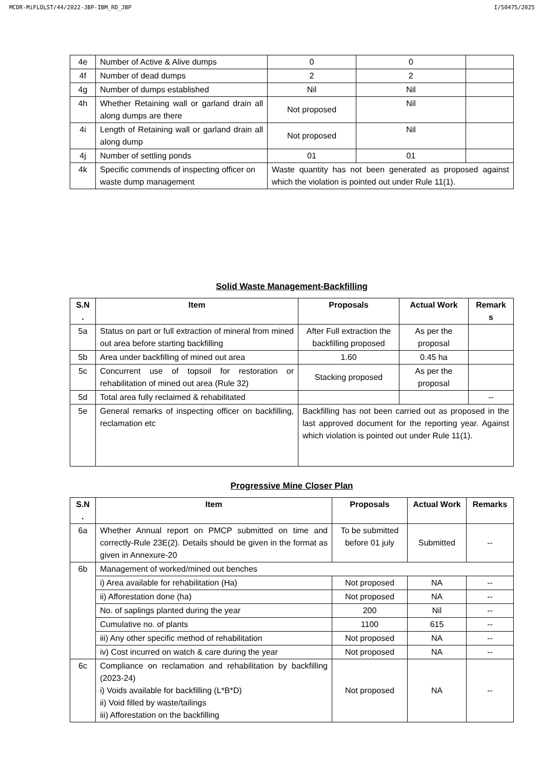MCDR-MiFLOLST/44/2022-JBP-IBM_RO_JBP I/50475/2025
| 4e | Number of Active & Alive dumps | 0 | 0 | |
| 4f | Number of dead dumps | 2 | 2 | |
| 4g | Number of dumps established | Nil | Nil | |
| 4h | Whether Retaining wall or garland drain all along dumps are there | Not proposed | Nil | |
| 4i | Length of Retaining wall or garland drain all along dump | Not proposed | Nil | |
| 4j | Number of settling ponds | 01 | 01 | |
| 4k | Specific commends of inspecting officer on waste dump management | Waste quantity has not been generated as proposed against which the violation is pointed out under Rule 11(1). | | |
Solid Waste Management-Backfilling
| S.N . | Item | Proposals | Actual Work | Remark s |
| --- | --- | --- | --- | --- |
| 5a | Status on part or full extraction of mineral from mined out area before starting backfilling | After Full extraction the backfilling proposed | As per the proposal | |
| 5b | Area under backfilling of mined out area | 1.60 | 0.45 ha | |
| 5c | Concurrent use of topsoil for restoration or rehabilitation of mined out area (Rule 32) | Stacking proposed | As per the proposal | |
| 5d | Total area fully reclaimed & rehabilitated | | | -- |
| 5e | General remarks of inspecting officer on backfilling, reclamation etc | Backfilling has not been carried out as proposed in the last approved document for the reporting year. Against which violation is pointed out under Rule 11(1). | | |
Progressive Mine Closer Plan
| S.N . | Item | Proposals | Actual Work | Remarks |
| --- | --- | --- | --- | --- |
| 6a | Whether Annual report on PMCP submitted on time and correctly-Rule 23E(2). Details should be given in the format as given in Annexure-20 | To be submitted before 01 july | Submitted | -- |
| 6b | Management of worked/mined out benches | | | |
| | i) Area available for rehabilitation (Ha) | Not proposed | NA | -- |
| | ii) Afforestation done (ha) | Not proposed | NA | -- |
| | No. of saplings planted during the year | 200 | Nil | -- |
| | Cumulative no. of plants | 1100 | 615 | -- |
| | iii) Any other specific method of rehabilitation | Not proposed | NA | -- |
| | iv) Cost incurred on watch & care during the year | Not proposed | NA | -- |
| 6c | Compliance on reclamation and rehabilitation by backfilling (2023-24) i) Voids available for backfilling (L*B*D) ii) Void filled by waste/tailings iii) Afforestation on the backfilling | Not proposed | NA | -- |